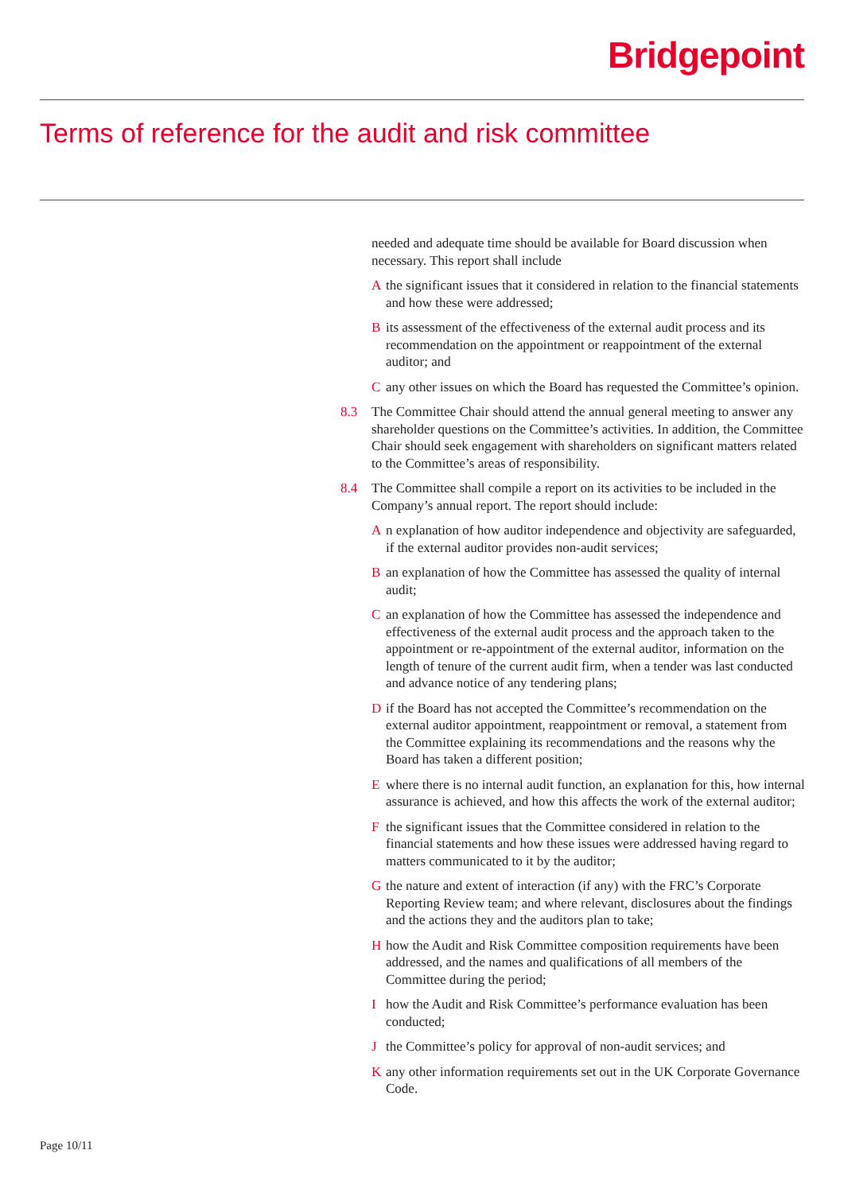Bridgepoint
Terms of reference for the audit and risk committee
needed and adequate time should be available for Board discussion when necessary. This report shall include
Athe significant issues that it considered in relation to the financial statements and how these were addressed;
Bits assessment of the effectiveness of the external audit process and its recommendation on the appointment or reappointment of the external auditor; and
Cany other issues on which the Board has requested the Committee’s opinion.
8.3 The Committee Chair should attend the annual general meeting to answer any shareholder questions on the Committee’s activities. In addition, the Committee Chair should seek engagement with shareholders on significant matters related to the Committee’s areas of responsibility.
8.4 The Committee shall compile a report on its activities to be included in the Company’s annual report. The report should include:
An explanation of how auditor independence and objectivity are safeguarded, if the external auditor provides non-audit services;
Ban explanation of how the Committee has assessed the quality of internal audit;
Can explanation of how the Committee has assessed the independence and effectiveness of the external audit process and the approach taken to the appointment or re-appointment of the external auditor, information on the length of tenure of the current audit firm, when a tender was last conducted and advance notice of any tendering plans;
Dif the Board has not accepted the Committee’s recommendation on the external auditor appointment, reappointment or removal, a statement from the Committee explaining its recommendations and the reasons why the Board has taken a different position;
Ewhere there is no internal audit function, an explanation for this, how internal assurance is achieved, and how this affects the work of the external auditor;
Fthe significant issues that the Committee considered in relation to the financial statements and how these issues were addressed having regard to matters communicated to it by the auditor;
Gthe nature and extent of interaction (if any) with the FRC’s Corporate Reporting Review team; and where relevant, disclosures about the findings and the actions they and the auditors plan to take;
Hhow the Audit and Risk Committee composition requirements have been addressed, and the names and qualifications of all members of the Committee during the period;
Ihow the Audit and Risk Committee’s performance evaluation has been conducted;
Jthe Committee’s policy for approval of non-audit services; and
Kany other information requirements set out in the UK Corporate Governance Code.
Page 10/11